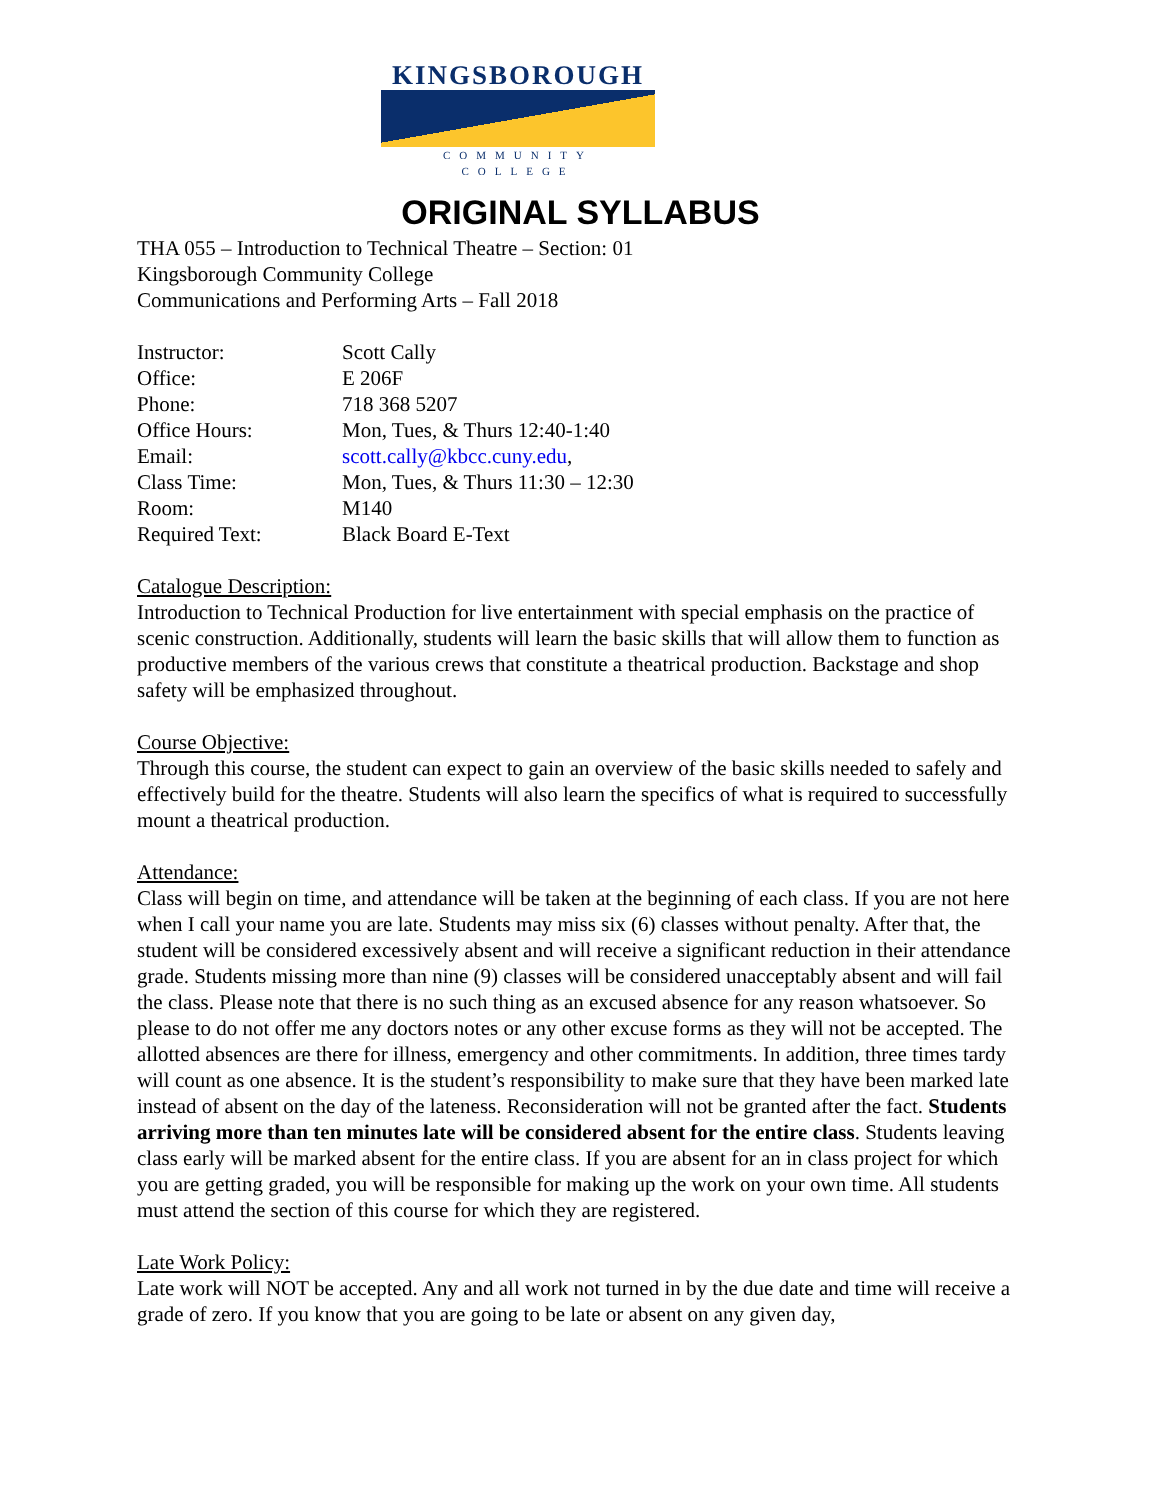KINGSBOROUGH
COMMUNITY COLLEGE
ORIGINAL SYLLABUS
THA 055 – Introduction to Technical Theatre – Section: 01
Kingsborough Community College
Communications and Performing Arts – Fall 2018
| Instructor: | Scott Cally |
| Office: | E 206F |
| Phone: | 718 368 5207 |
| Office Hours: | Mon, Tues, & Thurs 12:40-1:40 |
| Email: | scott.cally@kbcc.cuny.edu , |
| Class Time: | Mon, Tues, & Thurs 11:30 – 12:30 |
| Room: | M140 |
| Required Text: | Black Board E-Text |
Catalogue Description:
Introduction to Technical Production for live entertainment with special emphasis on the practice of scenic construction. Additionally, students will learn the basic skills that will allow them to function as productive members of the various crews that constitute a theatrical production. Backstage and shop safety will be emphasized throughout.
Course Objective:
Through this course, the student can expect to gain an overview of the basic skills needed to safely and effectively build for the theatre. Students will also learn the specifics of what is required to successfully mount a theatrical production.
Attendance:
Class will begin on time, and attendance will be taken at the beginning of each class. If you are not here when I call your name you are late. Students may miss six (6) classes without penalty. After that, the student will be considered excessively absent and will receive a significant reduction in their attendance grade. Students missing more than nine (9) classes will be considered unacceptably absent and will fail the class. Please note that there is no such thing as an excused absence for any reason whatsoever. So please to do not offer me any doctors notes or any other excuse forms as they will not be accepted. The allotted absences are there for illness, emergency and other commitments. In addition, three times tardy will count as one absence. It is the student’s responsibility to make sure that they have been marked late instead of absent on the day of the lateness. Reconsideration will not be granted after the fact. Students arriving more than ten minutes late will be considered absent for the entire class. Students leaving class early will be marked absent for the entire class. If you are absent for an in class project for which you are getting graded, you will be responsible for making up the work on your own time. All students must attend the section of this course for which they are registered.
Late Work Policy:
Late work will NOT be accepted. Any and all work not turned in by the due date and time will receive a grade of zero. If you know that you are going to be late or absent on any given day,